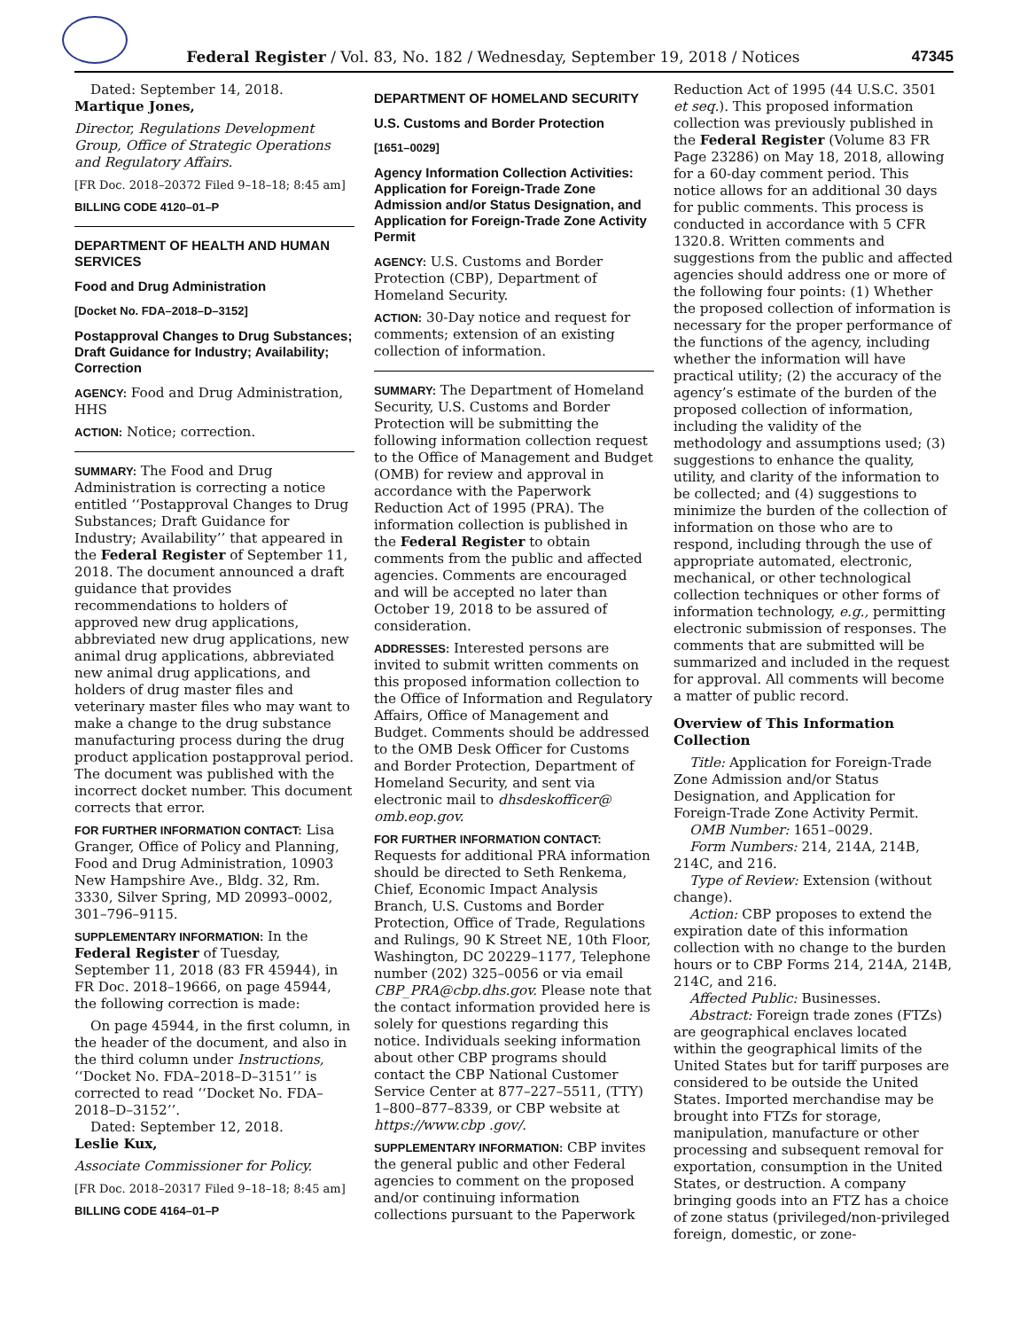Federal Register / Vol. 83, No. 182 / Wednesday, September 19, 2018 / Notices
47345
Dated: September 14, 2018.
Martique Jones,
Director, Regulations Development Group, Office of Strategic Operations and Regulatory Affairs.
[FR Doc. 2018–20372 Filed 9–18–18; 8:45 am]
BILLING CODE 4120–01–P
DEPARTMENT OF HEALTH AND HUMAN SERVICES
Food and Drug Administration
[Docket No. FDA–2018–D–3152]
Postapproval Changes to Drug Substances; Draft Guidance for Industry; Availability; Correction
AGENCY: Food and Drug Administration, HHS
ACTION: Notice; correction.
SUMMARY: The Food and Drug Administration is correcting a notice entitled ‘‘Postapproval Changes to Drug Substances; Draft Guidance for Industry; Availability’’ that appeared in the Federal Register of September 11, 2018. The document announced a draft guidance that provides recommendations to holders of approved new drug applications, abbreviated new drug applications, new animal drug applications, abbreviated new animal drug applications, and holders of drug master files and veterinary master files who may want to make a change to the drug substance manufacturing process during the drug product application postapproval period. The document was published with the incorrect docket number. This document corrects that error.
FOR FURTHER INFORMATION CONTACT: Lisa Granger, Office of Policy and Planning, Food and Drug Administration, 10903 New Hampshire Ave., Bldg. 32, Rm. 3330, Silver Spring, MD 20993–0002, 301–796–9115.
SUPPLEMENTARY INFORMATION: In the Federal Register of Tuesday, September 11, 2018 (83 FR 45944), in FR Doc. 2018–19666, on page 45944, the following correction is made:
On page 45944, in the first column, in the header of the document, and also in the third column under Instructions, ‘‘Docket No. FDA–2018–D–3151’’ is corrected to read ‘‘Docket No. FDA–2018–D–3152’’.
Dated: September 12, 2018.
Leslie Kux,
Associate Commissioner for Policy.
[FR Doc. 2018–20317 Filed 9–18–18; 8:45 am]
BILLING CODE 4164–01–P
DEPARTMENT OF HOMELAND SECURITY
U.S. Customs and Border Protection
[1651–0029]
Agency Information Collection Activities: Application for Foreign-Trade Zone Admission and/or Status Designation, and Application for Foreign-Trade Zone Activity Permit
AGENCY: U.S. Customs and Border Protection (CBP), Department of Homeland Security.
ACTION: 30-Day notice and request for comments; extension of an existing collection of information.
SUMMARY: The Department of Homeland Security, U.S. Customs and Border Protection will be submitting the following information collection request to the Office of Management and Budget (OMB) for review and approval in accordance with the Paperwork Reduction Act of 1995 (PRA). The information collection is published in the Federal Register to obtain comments from the public and affected agencies. Comments are encouraged and will be accepted no later than October 19, 2018 to be assured of consideration.
ADDRESSES: Interested persons are invited to submit written comments on this proposed information collection to the Office of Information and Regulatory Affairs, Office of Management and Budget. Comments should be addressed to the OMB Desk Officer for Customs and Border Protection, Department of Homeland Security, and sent via electronic mail to dhsdeskofficer@ omb.eop.gov.
FOR FURTHER INFORMATION CONTACT: Requests for additional PRA information should be directed to Seth Renkema, Chief, Economic Impact Analysis Branch, U.S. Customs and Border Protection, Office of Trade, Regulations and Rulings, 90 K Street NE, 10th Floor, Washington, DC 20229–1177, Telephone number (202) 325–0056 or via email CBP_PRA@cbp.dhs.gov. Please note that the contact information provided here is solely for questions regarding this notice. Individuals seeking information about other CBP programs should contact the CBP National Customer Service Center at 877–227–5511, (TTY) 1–800–877–8339, or CBP website at https://www.cbp .gov/.
SUPPLEMENTARY INFORMATION: CBP invites the general public and other Federal agencies to comment on the proposed and/or continuing information collections pursuant to the Paperwork
Reduction Act of 1995 (44 U.S.C. 3501 et seq.). This proposed information collection was previously published in the Federal Register (Volume 83 FR Page 23286) on May 18, 2018, allowing for a 60-day comment period. This notice allows for an additional 30 days for public comments. This process is conducted in accordance with 5 CFR 1320.8. Written comments and suggestions from the public and affected agencies should address one or more of the following four points: (1) Whether the proposed collection of information is necessary for the proper performance of the functions of the agency, including whether the information will have practical utility; (2) the accuracy of the agency’s estimate of the burden of the proposed collection of information, including the validity of the methodology and assumptions used; (3) suggestions to enhance the quality, utility, and clarity of the information to be collected; and (4) suggestions to minimize the burden of the collection of information on those who are to respond, including through the use of appropriate automated, electronic, mechanical, or other technological collection techniques or other forms of information technology, e.g., permitting electronic submission of responses. The comments that are submitted will be summarized and included in the request for approval. All comments will become a matter of public record.
Overview of This Information Collection
Title: Application for Foreign-Trade Zone Admission and/or Status Designation, and Application for Foreign-Trade Zone Activity Permit.
OMB Number: 1651–0029.
Form Numbers: 214, 214A, 214B, 214C, and 216.
Type of Review: Extension (without change).
Action: CBP proposes to extend the expiration date of this information collection with no change to the burden hours or to CBP Forms 214, 214A, 214B, 214C, and 216.
Affected Public: Businesses.
Abstract: Foreign trade zones (FTZs) are geographical enclaves located within the geographical limits of the United States but for tariff purposes are considered to be outside the United States. Imported merchandise may be brought into FTZs for storage, manipulation, manufacture or other processing and subsequent removal for exportation, consumption in the United States, or destruction. A company bringing goods into an FTZ has a choice of zone status (privileged/non-privileged foreign, domestic, or zone-